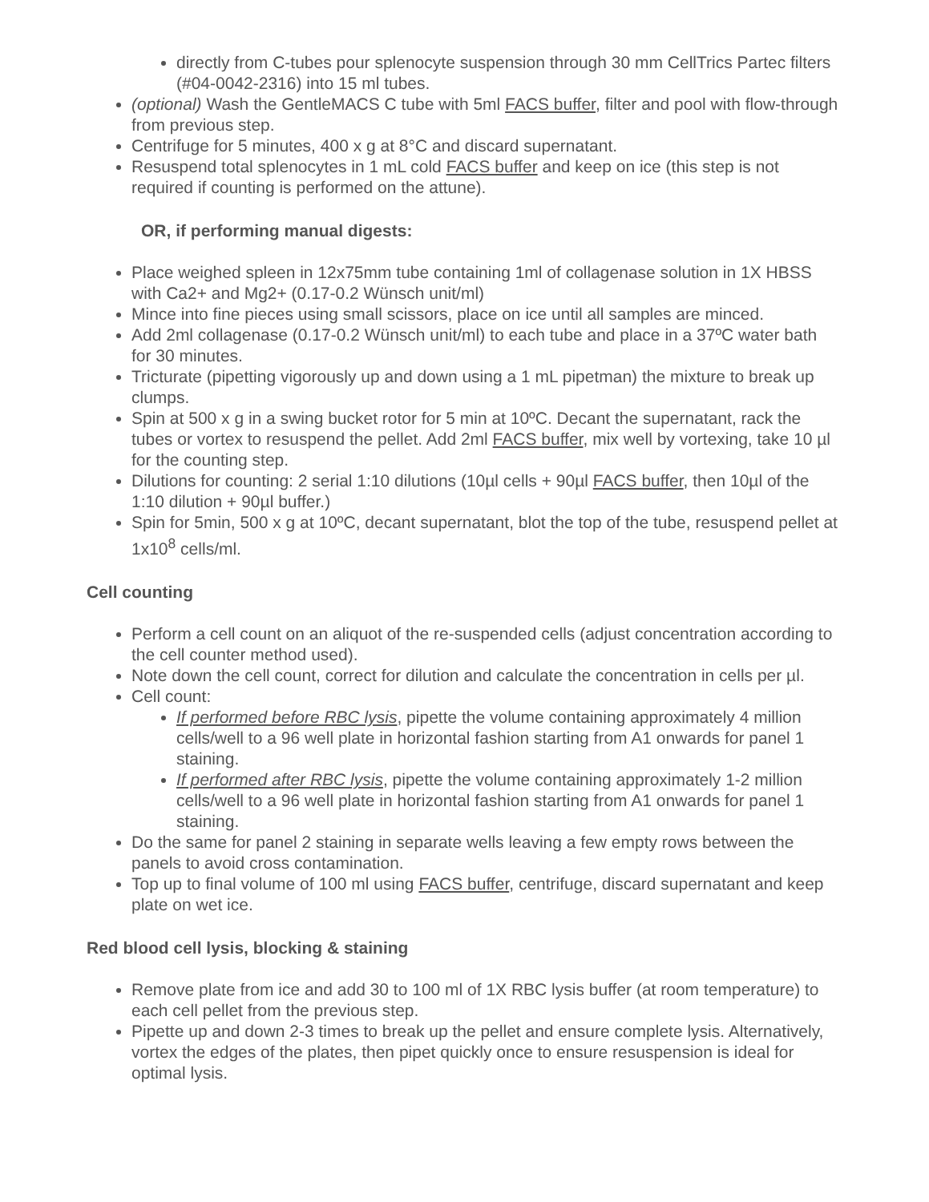directly from C-tubes pour splenocyte suspension through 30 mm CellTrics Partec filters (#04-0042-2316) into 15 ml tubes.
(optional) Wash the GentleMACS C tube with 5ml FACS buffer, filter and pool with flow-through from previous step.
Centrifuge for 5 minutes, 400 x g at 8°C and discard supernatant.
Resuspend total splenocytes in 1 mL cold FACS buffer and keep on ice (this step is not required if counting is performed on the attune).
OR, if performing manual digests:
Place weighed spleen in 12x75mm tube containing 1ml of collagenase solution in 1X HBSS with Ca2+ and Mg2+ (0.17-0.2 Wünsch unit/ml)
Mince into fine pieces using small scissors, place on ice until all samples are minced.
Add 2ml collagenase (0.17-0.2 Wünsch unit/ml) to each tube and place in a 37ºC water bath for 30 minutes.
Tricturate (pipetting vigorously up and down using a 1 mL pipetman) the mixture to break up clumps.
Spin at 500 x g in a swing bucket rotor for 5 min at 10ºC. Decant the supernatant, rack the tubes or vortex to resuspend the pellet. Add 2ml FACS buffer, mix well by vortexing, take 10 µl for the counting step.
Dilutions for counting: 2 serial 1:10 dilutions (10µl cells + 90µl FACS buffer, then 10µl of the 1:10 dilution + 90µl buffer.)
Spin for 5min, 500 x g at 10ºC, decant supernatant, blot the top of the tube, resuspend pellet at 1x10<sup>8</sup> cells/ml.
Cell counting
Perform a cell count on an aliquot of the re-suspended cells (adjust concentration according to the cell counter method used).
Note down the cell count, correct for dilution and calculate the concentration in cells per µl.
Cell count:
If performed before RBC lysis, pipette the volume containing approximately 4 million cells/well to a 96 well plate in horizontal fashion starting from A1 onwards for panel 1 staining.
If performed after RBC lysis, pipette the volume containing approximately 1-2 million cells/well to a 96 well plate in horizontal fashion starting from A1 onwards for panel 1 staining.
Do the same for panel 2 staining in separate wells leaving a few empty rows between the panels to avoid cross contamination.
Top up to final volume of 100 ml using FACS buffer, centrifuge, discard supernatant and keep plate on wet ice.
Red blood cell lysis, blocking & staining
Remove plate from ice and add 30 to 100 ml of 1X RBC lysis buffer (at room temperature) to each cell pellet from the previous step.
Pipette up and down 2-3 times to break up the pellet and ensure complete lysis. Alternatively, vortex the edges of the plates, then pipet quickly once to ensure resuspension is ideal for optimal lysis.